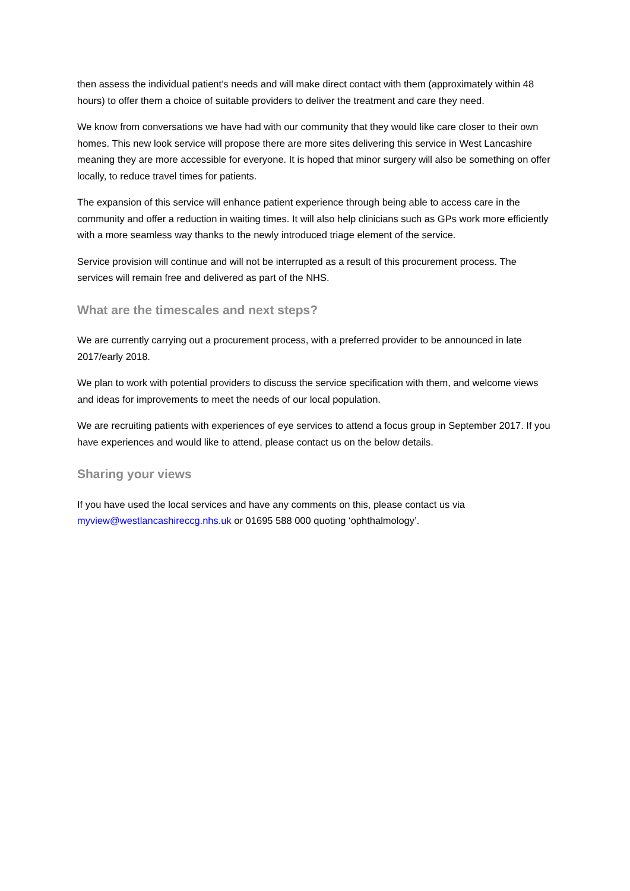then assess the individual patient’s needs and will make direct contact with them (approximately within 48 hours) to offer them a choice of suitable providers to deliver the treatment and care they need.
We know from conversations we have had with our community that they would like care closer to their own homes. This new look service will propose there are more sites delivering this service in West Lancashire meaning they are more accessible for everyone. It is hoped that minor surgery will also be something on offer locally, to reduce travel times for patients.
The expansion of this service will enhance patient experience through being able to access care in the community and offer a reduction in waiting times. It will also help clinicians such as GPs work more efficiently with a more seamless way thanks to the newly introduced triage element of the service.
Service provision will continue and will not be interrupted as a result of this procurement process. The services will remain free and delivered as part of the NHS.
What are the timescales and next steps?
We are currently carrying out a procurement process, with a preferred provider to be announced in late 2017/early 2018.
We plan to work with potential providers to discuss the service specification with them, and welcome views and ideas for improvements to meet the needs of our local population.
We are recruiting patients with experiences of eye services to attend a focus group in September 2017. If you have experiences and would like to attend, please contact us on the below details.
Sharing your views
If you have used the local services and have any comments on this, please contact us via myview@westlancashireccg.nhs.uk or 01695 588 000 quoting ‘ophthalmology’.